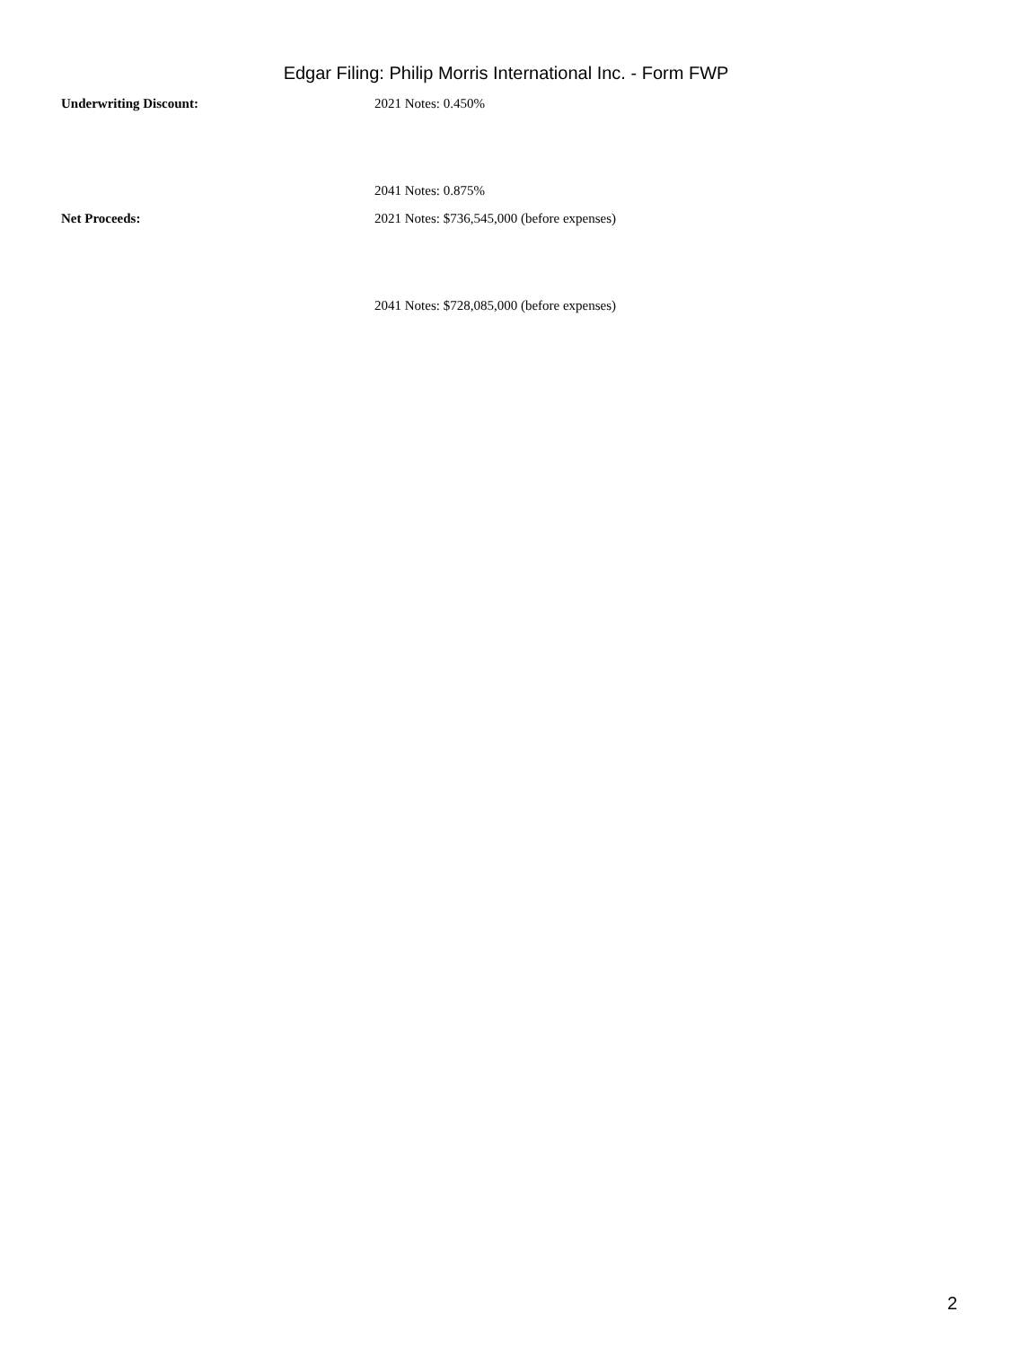Edgar Filing: Philip Morris International Inc. - Form FWP
| Underwriting Discount: | 2021 Notes: 0.450% 2041 Notes: 0.875% |
| Net Proceeds: | 2021 Notes: $736,545,000 (before expenses) 2041 Notes: $728,085,000 (before expenses) |
2